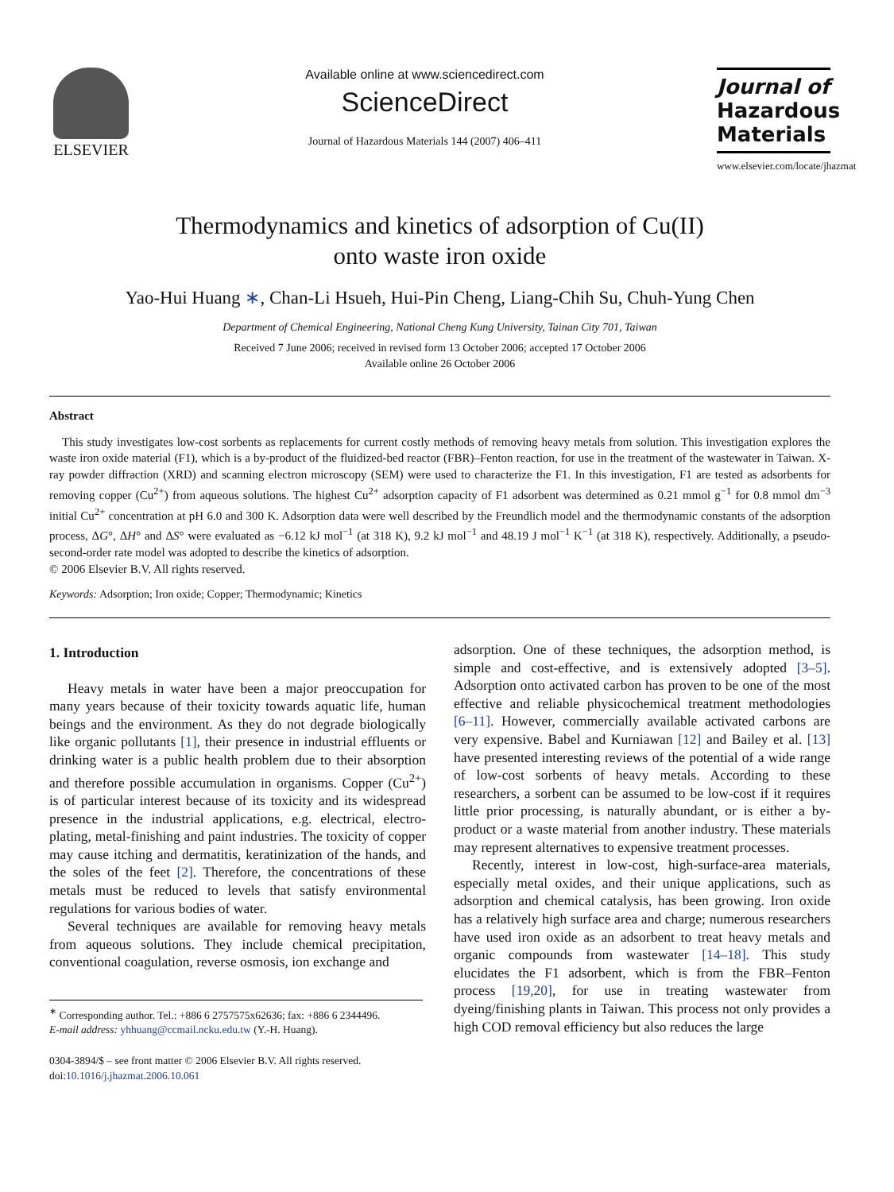ELSEVIER
Available online at www.sciencedirect.com
ScienceDirect
Journal of Hazardous Materials 144 (2007) 406–411
Journal of
Hazardous
Materials
www.elsevier.com/locate/jhazmat
Thermodynamics and kinetics of adsorption of Cu(II)
onto waste iron oxide
Yao-Hui Huang ∗, Chan-Li Hsueh, Hui-Pin Cheng, Liang-Chih Su, Chuh-Yung Chen
Department of Chemical Engineering, National Cheng Kung University, Tainan City 701, Taiwan
Received 7 June 2006; received in revised form 13 October 2006; accepted 17 October 2006
Available online 26 October 2006
Abstract
This study investigates low-cost sorbents as replacements for current costly methods of removing heavy metals from solution. This investigation explores the waste iron oxide material (F1), which is a by-product of the fluidized-bed reactor (FBR)–Fenton reaction, for use in the treatment of the wastewater in Taiwan. X-ray powder diffraction (XRD) and scanning electron microscopy (SEM) were used to characterize the F1. In this investigation, F1 are tested as adsorbents for removing copper (Cu<sup>2+</sup>) from aqueous solutions. The highest Cu<sup>2+</sup> adsorption capacity of F1 adsorbent was determined as 0.21 mmol g<sup>−1</sup> for 0.8 mmol dm<sup>−3</sup> initial Cu<sup>2+</sup> concentration at pH 6.0 and 300 K. Adsorption data were well described by the Freundlich model and the thermodynamic constants of the adsorption process, ΔG°, ΔH° and ΔS° were evaluated as −6.12 kJ mol<sup>−1</sup> (at 318 K), 9.2 kJ mol<sup>−1</sup> and 48.19 J mol<sup>−1</sup> K<sup>−1</sup> (at 318 K), respectively. Additionally, a pseudo-second-order rate model was adopted to describe the kinetics of adsorption.
© 2006 Elsevier B.V. All rights reserved.
Keywords: Adsorption; Iron oxide; Copper; Thermodynamic; Kinetics
1. Introduction
Heavy metals in water have been a major preoccupation for many years because of their toxicity towards aquatic life, human beings and the environment. As they do not degrade biologically like organic pollutants [1], their presence in industrial effluents or drinking water is a public health problem due to their absorption and therefore possible accumulation in organisms. Copper (Cu<sup>2+</sup>) is of particular interest because of its toxicity and its widespread presence in the industrial applications, e.g. electrical, electro-plating, metal-finishing and paint industries. The toxicity of copper may cause itching and dermatitis, keratinization of the hands, and the soles of the feet [2]. Therefore, the concentrations of these metals must be reduced to levels that satisfy environmental regulations for various bodies of water.
Several techniques are available for removing heavy metals from aqueous solutions. They include chemical precipitation, conventional coagulation, reverse osmosis, ion exchange and
<sup>∗</sup> Corresponding author. Tel.: +886 6 2757575x62636; fax: +886 6 2344496.
E-mail address: yhhuang@ccmail.ncku.edu.tw (Y.-H. Huang).
0304-3894/$ – see front matter © 2006 Elsevier B.V. All rights reserved.
doi:10.1016/j.jhazmat.2006.10.061
adsorption. One of these techniques, the adsorption method, is simple and cost-effective, and is extensively adopted [3–5]. Adsorption onto activated carbon has proven to be one of the most effective and reliable physicochemical treatment methodologies [6–11]. However, commercially available activated carbons are very expensive. Babel and Kurniawan [12] and Bailey et al. [13] have presented interesting reviews of the potential of a wide range of low-cost sorbents of heavy metals. According to these researchers, a sorbent can be assumed to be low-cost if it requires little prior processing, is naturally abundant, or is either a by-product or a waste material from another industry. These materials may represent alternatives to expensive treatment processes.
Recently, interest in low-cost, high-surface-area materials, especially metal oxides, and their unique applications, such as adsorption and chemical catalysis, has been growing. Iron oxide has a relatively high surface area and charge; numerous researchers have used iron oxide as an adsorbent to treat heavy metals and organic compounds from wastewater [14–18]. This study elucidates the F1 adsorbent, which is from the FBR–Fenton process [19,20], for use in treating wastewater from dyeing/finishing plants in Taiwan. This process not only provides a high COD removal efficiency but also reduces the large